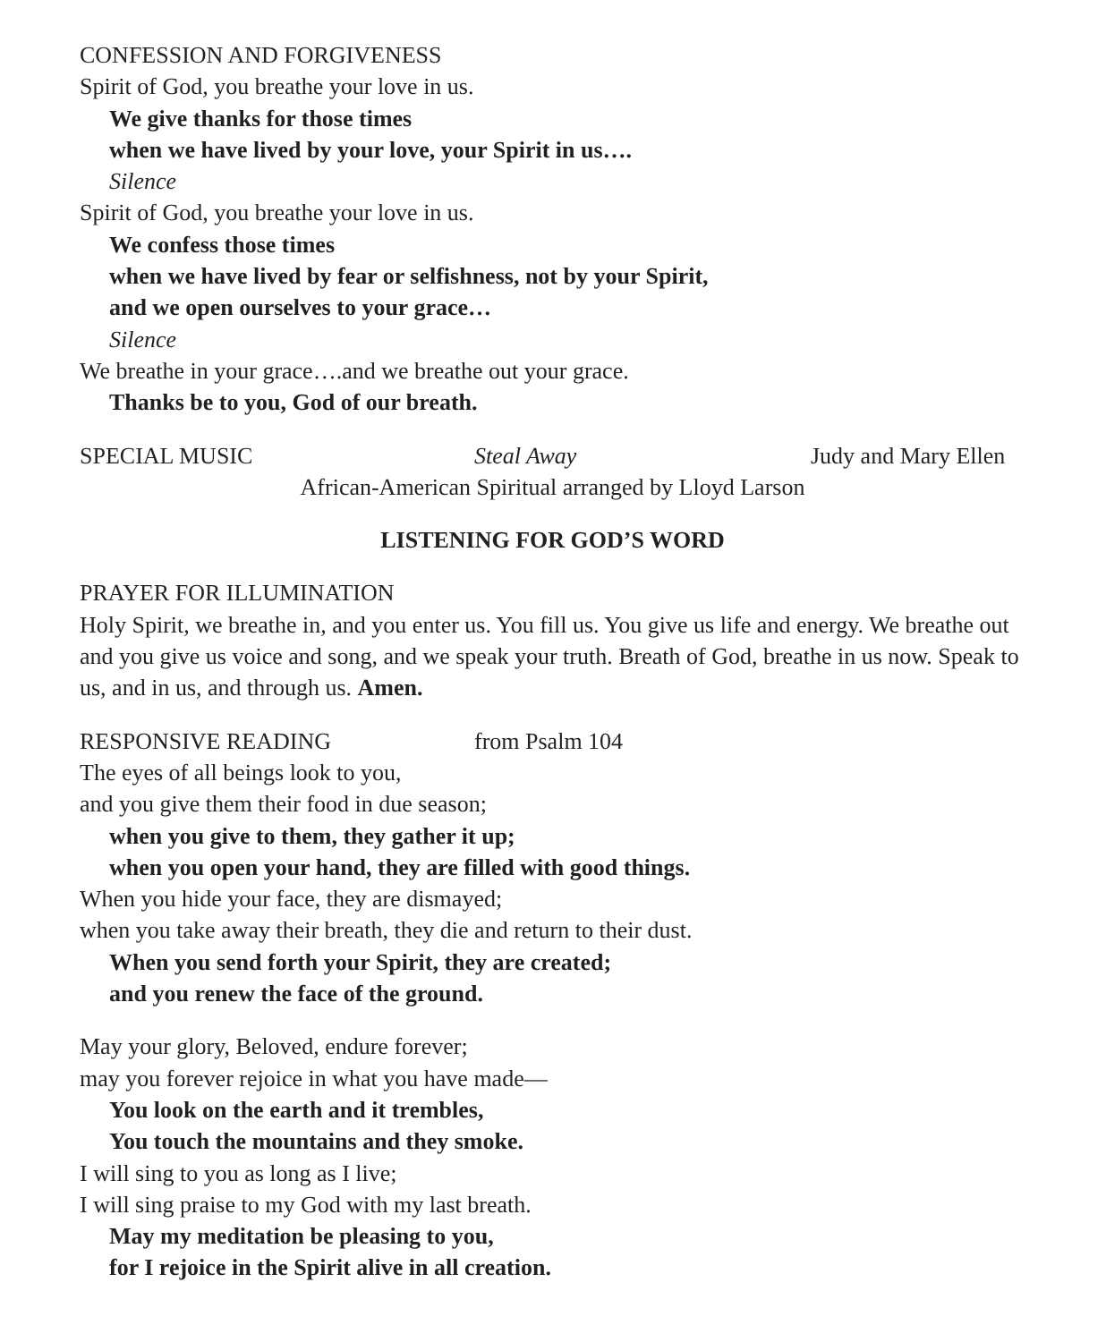CONFESSION AND FORGIVENESS
Spirit of God, you breathe your love in us.
We give thanks for those times
when we have lived by your love, your Spirit in us….
Silence
Spirit of God, you breathe your love in us.
We confess those times
when we have lived by fear or selfishness, not by your Spirit,
and we open ourselves to your grace…
Silence
We breathe in your grace….and we breathe out your grace.
Thanks be to you, God of our breath.
SPECIAL MUSIC Steal Away Judy and Mary Ellen
African-American Spiritual arranged by Lloyd Larson
LISTENING FOR GOD’S WORD
PRAYER FOR ILLUMINATION
Holy Spirit, we breathe in, and you enter us. You fill us. You give us life and energy. We breathe out and you give us voice and song, and we speak your truth. Breath of God, breathe in us now. Speak to us, and in us, and through us. Amen.
RESPONSIVE READING from Psalm 104
The eyes of all beings look to you,
and you give them their food in due season;
when you give to them, they gather it up;
when you open your hand, they are filled with good things.
When you hide your face, they are dismayed;
when you take away their breath, they die and return to their dust.
When you send forth your Spirit, they are created;
and you renew the face of the ground.
May your glory, Beloved, endure forever;
may you forever rejoice in what you have made—
You look on the earth and it trembles,
You touch the mountains and they smoke.
I will sing to you as long as I live;
I will sing praise to my God with my last breath.
May my meditation be pleasing to you,
for I rejoice in the Spirit alive in all creation.